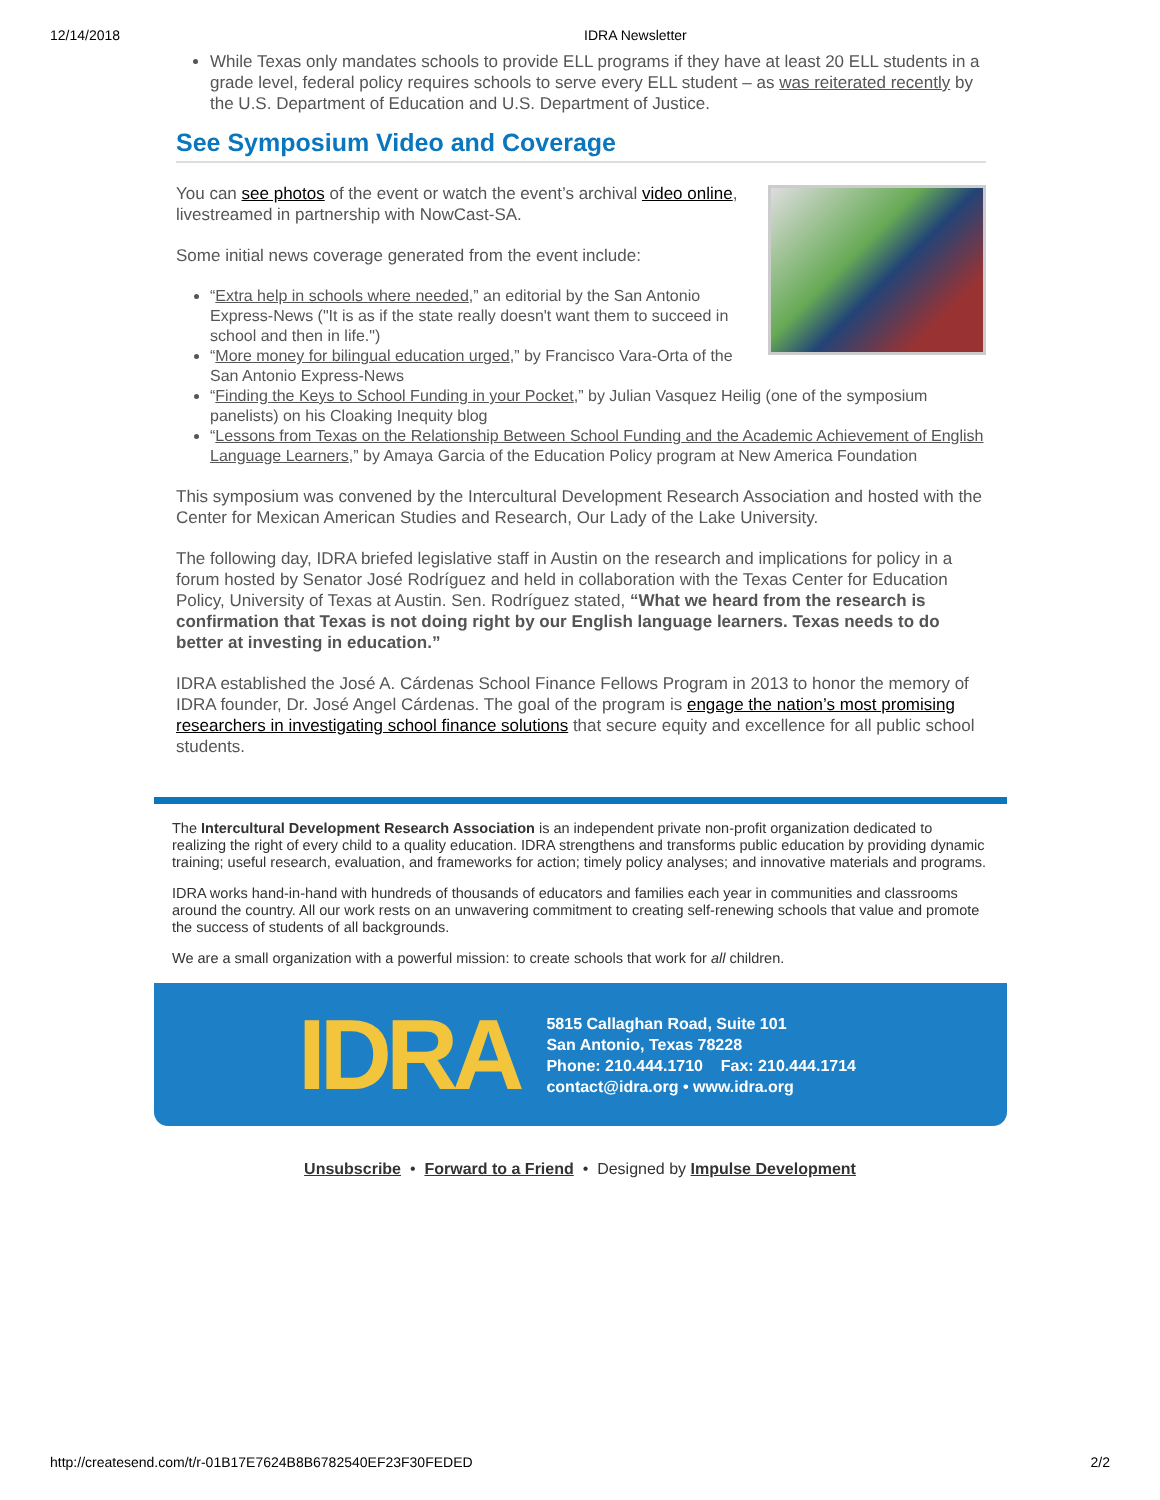12/14/2018 IDRA Newsletter
While Texas only mandates schools to provide ELL programs if they have at least 20 ELL students in a grade level, federal policy requires schools to serve every ELL student – as was reiterated recently by the U.S. Department of Education and U.S. Department of Justice.
See Symposium Video and Coverage
You can see photos of the event or watch the event’s archival video online, livestreamed in partnership with NowCast-SA.
Some initial news coverage generated from the event include:
“Extra help in schools where needed,” an editorial by the San Antonio Express-News ("It is as if the state really doesn't want them to succeed in school and then in life.")
“More money for bilingual education urged,” by Francisco Vara-Orta of the San Antonio Express-News
“Finding the Keys to School Funding in your Pocket,” by Julian Vasquez Heilig (one of the symposium panelists) on his Cloaking Inequity blog
“Lessons from Texas on the Relationship Between School Funding and the Academic Achievement of English Language Learners,” by Amaya Garcia of the Education Policy program at New America Foundation
This symposium was convened by the Intercultural Development Research Association and hosted with the Center for Mexican American Studies and Research, Our Lady of the Lake University.
The following day, IDRA briefed legislative staff in Austin on the research and implications for policy in a forum hosted by Senator José Rodríguez and held in collaboration with the Texas Center for Education Policy, University of Texas at Austin. Sen. Rodríguez stated, “What we heard from the research is confirmation that Texas is not doing right by our English language learners. Texas needs to do better at investing in education.”
IDRA established the José A. Cárdenas School Finance Fellows Program in 2013 to honor the memory of IDRA founder, Dr. José Angel Cárdenas. The goal of the program is engage the nation’s most promising researchers in investigating school finance solutions that secure equity and excellence for all public school students.
The Intercultural Development Research Association is an independent private non-profit organization dedicated to realizing the right of every child to a quality education. IDRA strengthens and transforms public education by providing dynamic training; useful research, evaluation, and frameworks for action; timely policy analyses; and innovative materials and programs.
IDRA works hand-in-hand with hundreds of thousands of educators and families each year in communities and classrooms around the country. All our work rests on an unwavering commitment to creating self-renewing schools that value and promote the success of students of all backgrounds.
We are a small organization with a powerful mission: to create schools that work for all children.
IDRA
5815 Callaghan Road, Suite 101
San Antonio, Texas 78228
Phone: 210.444.1710 Fax: 210.444.1714
contact@idra.org • www.idra.org
Unsubscribe • Forward to a Friend • Designed by Impulse Development
http://createsend.com/t/r-01B17E7624B8B6782540EF23F30FEDED 2/2